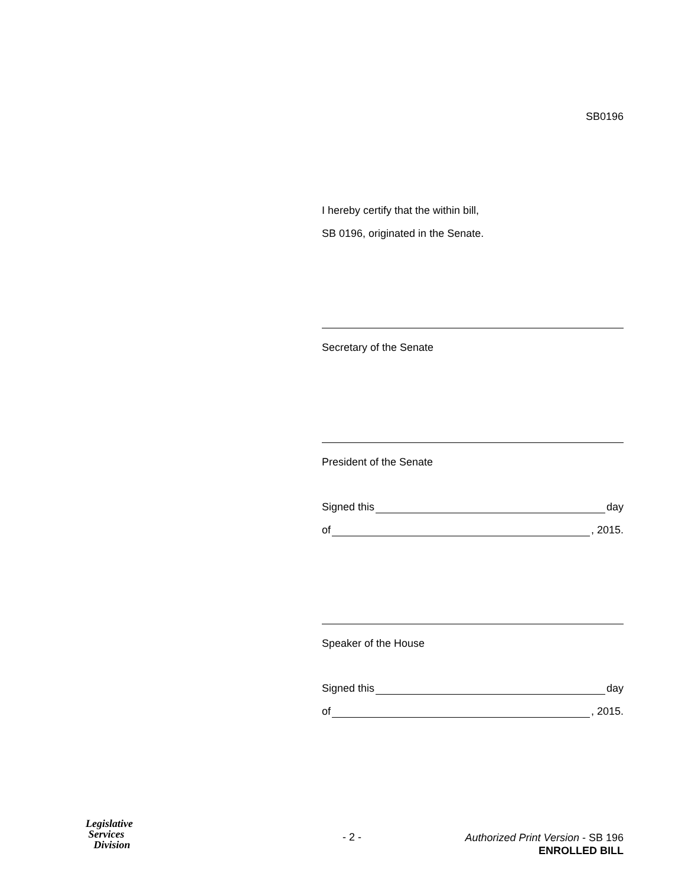SB0196
I hereby certify that the within bill,
SB 0196, originated in the Senate.
Secretary of the Senate
President of the Senate
Signed this day
of , 2015.
Speaker of the House
Signed this day
of , 2015.
Legislative
Services
Division
- 2 -
Authorized Print Version - SB 196
ENROLLED BILL